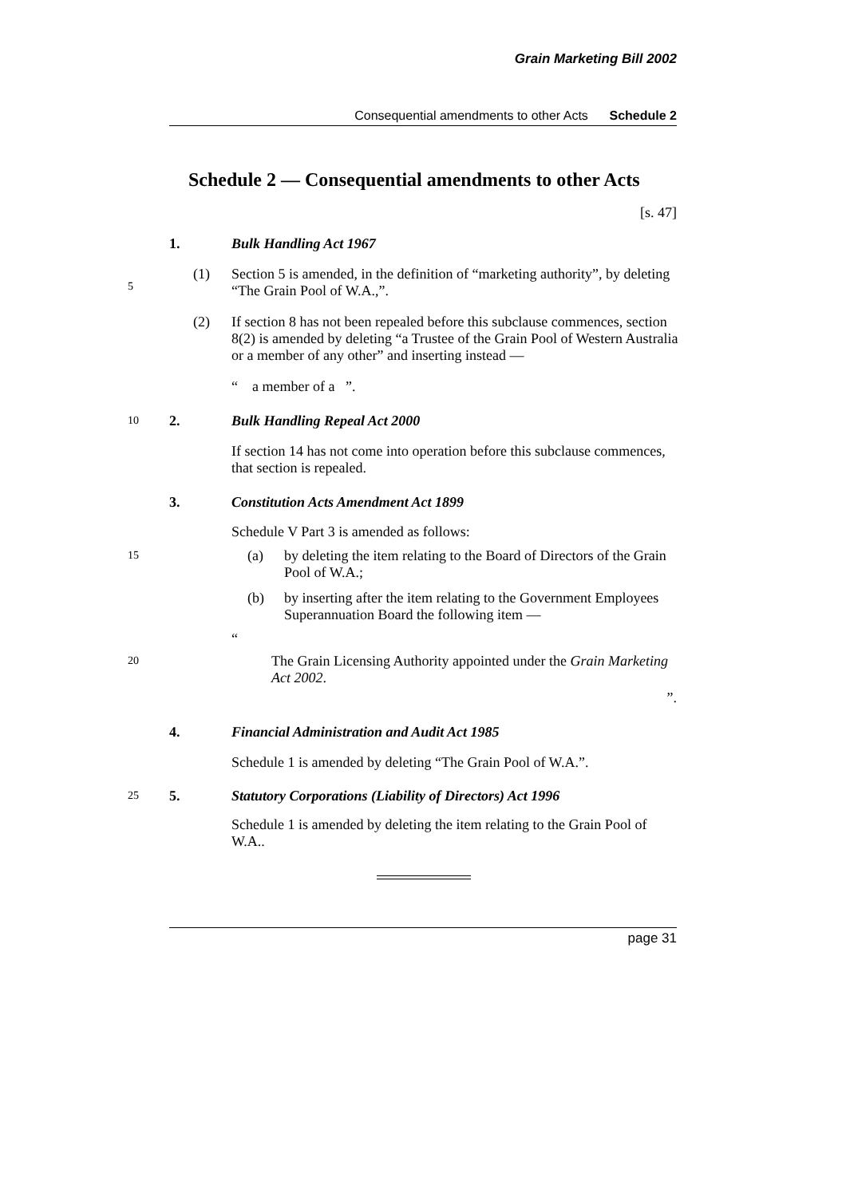Grain Marketing Bill 2002
Consequential amendments to other Acts Schedule 2
Schedule 2 — Consequential amendments to other Acts
[s. 47]
1.
Bulk Handling Act 1967
5
(1)
Section 5 is amended, in the definition of “marketing authority”, by deleting “The Grain Pool of W.A.,”.
(2)
If section 8 has not been repealed before this subclause commences, section 8(2) is amended by deleting “a Trustee of the Grain Pool of Western Australia or a member of any other” and inserting instead —
“ a member of a ”.
10
2.
Bulk Handling Repeal Act 2000
If section 14 has not come into operation before this subclause commences, that section is repealed.
3.
Constitution Acts Amendment Act 1899
Schedule V Part 3 is amended as follows:
15
(a) by deleting the item relating to the Board of Directors of the Grain Pool of W.A.;
(b) by inserting after the item relating to the Government Employees Superannuation Board the following item —
“
20
The Grain Licensing Authority appointed under the Grain Marketing Act 2002.
”.
4.
Financial Administration and Audit Act 1985
Schedule 1 is amended by deleting “The Grain Pool of W.A.”.
25
5.
Statutory Corporations (Liability of Directors) Act 1996
Schedule 1 is amended by deleting the item relating to the Grain Pool of W.A..
page 31